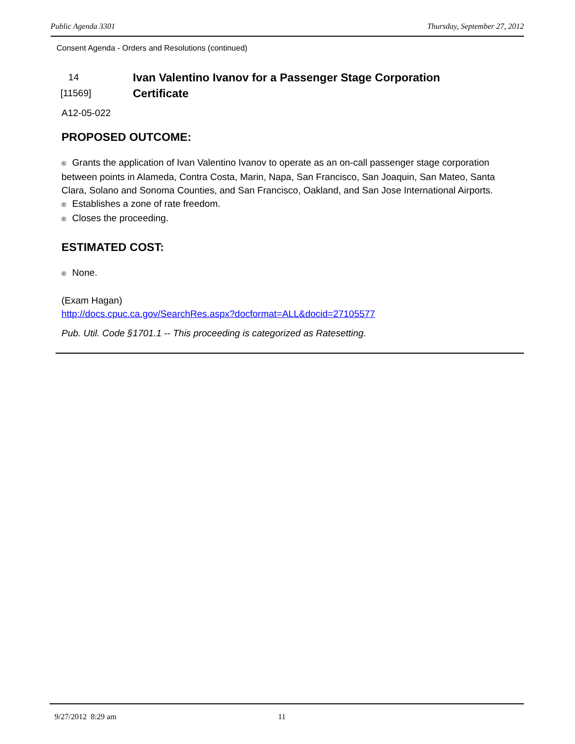Public Agenda 3301 Thursday, September 27, 2012
Consent Agenda - Orders and Resolutions (continued)
14
[11569]
Ivan Valentino Ivanov for a Passenger Stage Corporation
Certificate
A12-05-022
PROPOSED OUTCOME:
® Grants the application of Ivan Valentino Ivanov to operate as an on-call passenger stage corporation between points in Alameda, Contra Costa, Marin, Napa, San Francisco, San Joaquin, San Mateo, Santa Clara, Solano and Sonoma Counties, and San Francisco, Oakland, and San Jose International Airports.
® Establishes a zone of rate freedom.
® Closes the proceeding.
ESTIMATED COST:
® None.
(Exam Hagan)
http://docs.cpuc.ca.gov/SearchRes.aspx?docformat=ALL&docid=27105577
Pub. Util. Code §1701.1 -- This proceeding is categorized as Ratesetting.
9/27/2012 8:29 am 11